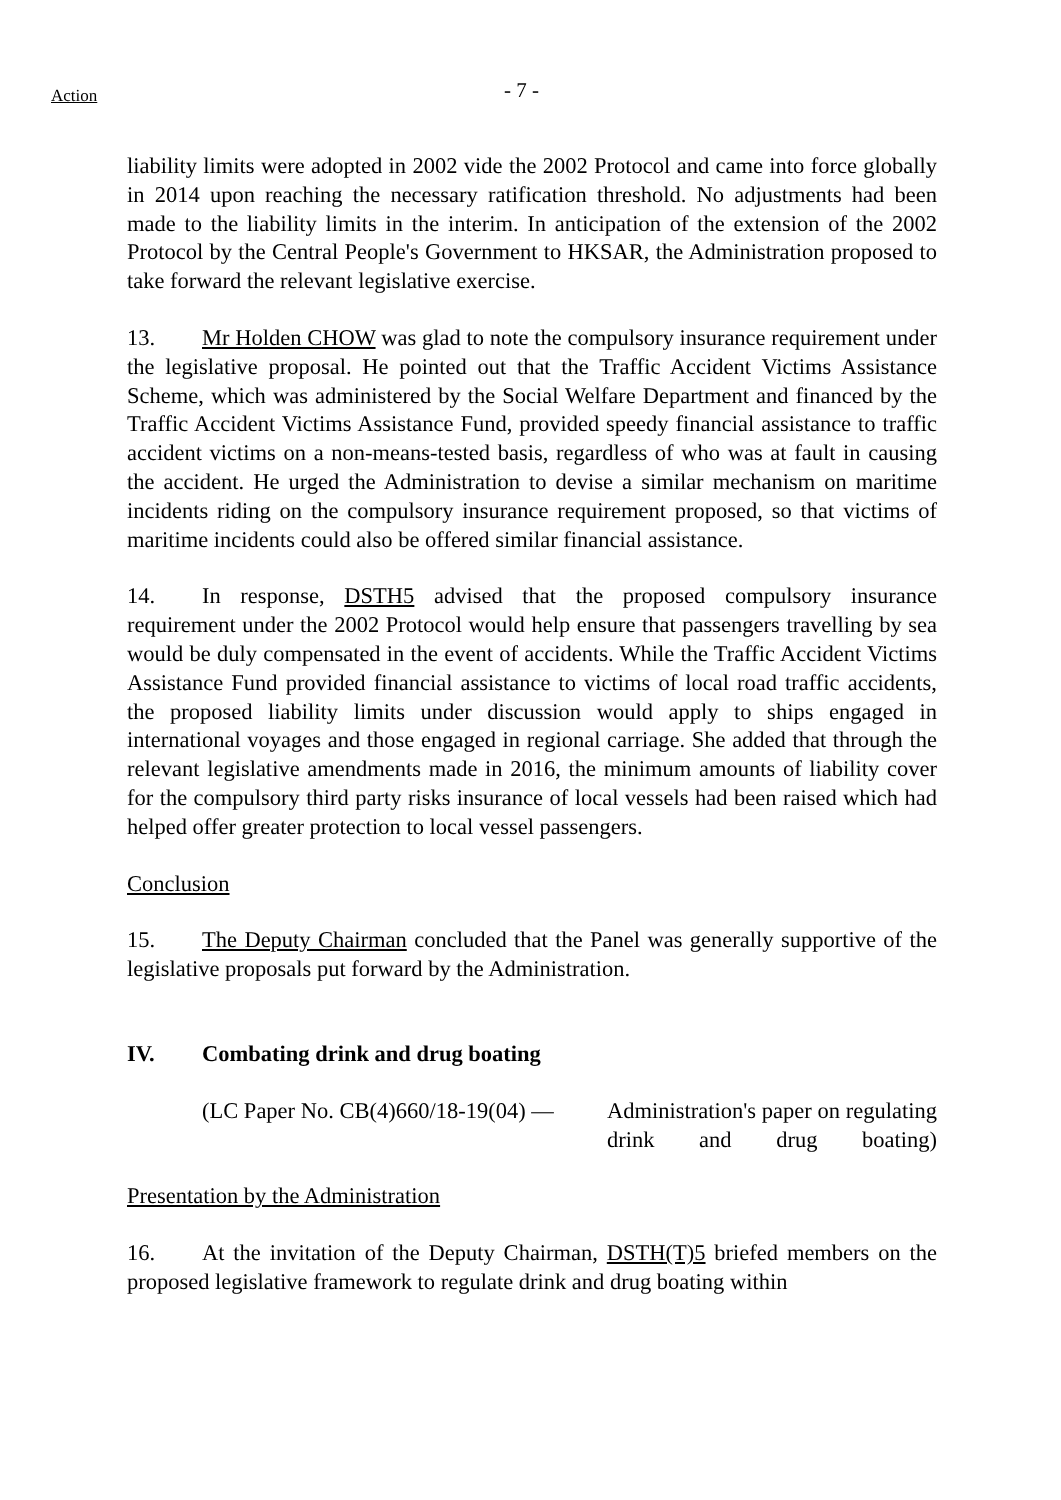Action
- 7 -
liability limits were adopted in 2002 vide the 2002 Protocol and came into force globally in 2014 upon reaching the necessary ratification threshold. No adjustments had been made to the liability limits in the interim. In anticipation of the extension of the 2002 Protocol by the Central People's Government to HKSAR, the Administration proposed to take forward the relevant legislative exercise.
13. Mr Holden CHOW was glad to note the compulsory insurance requirement under the legislative proposal. He pointed out that the Traffic Accident Victims Assistance Scheme, which was administered by the Social Welfare Department and financed by the Traffic Accident Victims Assistance Fund, provided speedy financial assistance to traffic accident victims on a non-means-tested basis, regardless of who was at fault in causing the accident. He urged the Administration to devise a similar mechanism on maritime incidents riding on the compulsory insurance requirement proposed, so that victims of maritime incidents could also be offered similar financial assistance.
14. In response, DSTH5 advised that the proposed compulsory insurance requirement under the 2002 Protocol would help ensure that passengers travelling by sea would be duly compensated in the event of accidents. While the Traffic Accident Victims Assistance Fund provided financial assistance to victims of local road traffic accidents, the proposed liability limits under discussion would apply to ships engaged in international voyages and those engaged in regional carriage. She added that through the relevant legislative amendments made in 2016, the minimum amounts of liability cover for the compulsory third party risks insurance of local vessels had been raised which had helped offer greater protection to local vessel passengers.
Conclusion
15. The Deputy Chairman concluded that the Panel was generally supportive of the legislative proposals put forward by the Administration.
IV. Combating drink and drug boating
(LC Paper No. CB(4)660/18-19(04) —
Administration's paper on regulating drink and drug boating)
Presentation by the Administration
16. At the invitation of the Deputy Chairman, DSTH(T)5 briefed members on the proposed legislative framework to regulate drink and drug boating within